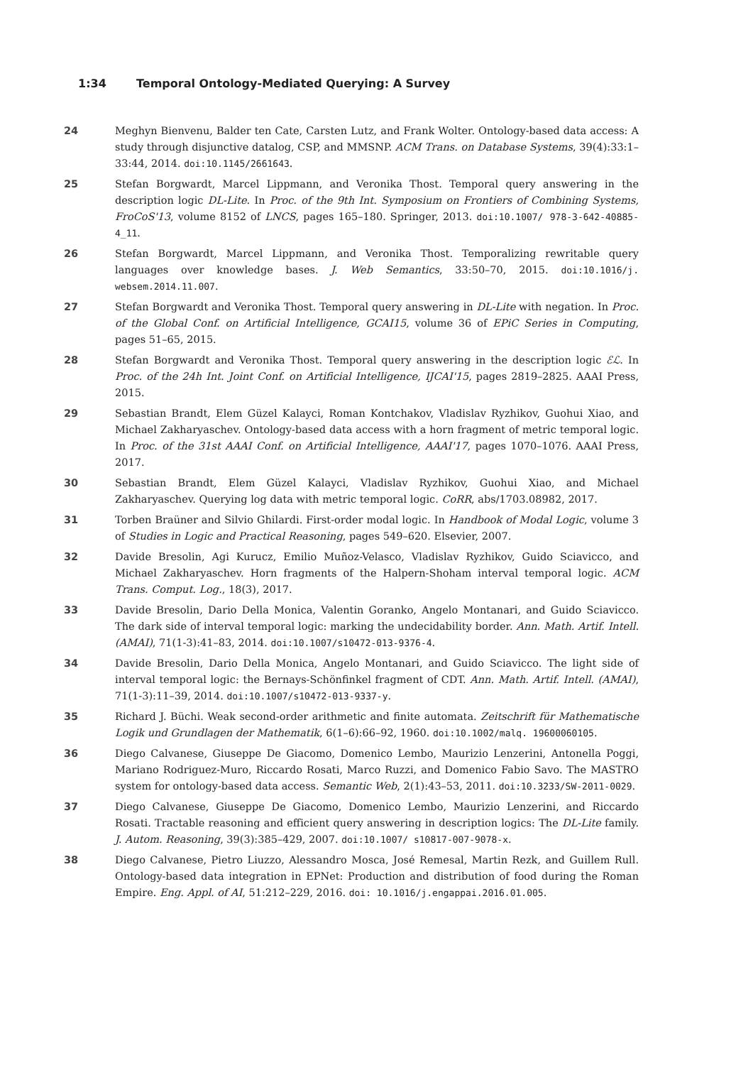1:34 Temporal Ontology-Mediated Querying: A Survey
24 Meghyn Bienvenu, Balder ten Cate, Carsten Lutz, and Frank Wolter. Ontology-based data access: A study through disjunctive datalog, CSP, and MMSNP. ACM Trans. on Database Systems, 39(4):33:1–33:44, 2014. doi:10.1145/2661643.
25 Stefan Borgwardt, Marcel Lippmann, and Veronika Thost. Temporal query answering in the description logic DL-Lite. In Proc. of the 9th Int. Symposium on Frontiers of Combining Systems, FroCoS'13, volume 8152 of LNCS, pages 165–180. Springer, 2013. doi:10.1007/ 978-3-642-40885-4_11.
26 Stefan Borgwardt, Marcel Lippmann, and Veronika Thost. Temporalizing rewritable query languages over knowledge bases. J. Web Semantics, 33:50–70, 2015. doi:10.1016/j. websem.2014.11.007.
27 Stefan Borgwardt and Veronika Thost. Temporal query answering in DL-Lite with negation. In Proc. of the Global Conf. on Artificial Intelligence, GCAI15, volume 36 of EPiC Series in Computing, pages 51–65, 2015.
28 Stefan Borgwardt and Veronika Thost. Temporal query answering in the description logic ℰℒ. In Proc. of the 24h Int. Joint Conf. on Artificial Intelligence, IJCAI'15, pages 2819–2825. AAAI Press, 2015.
29 Sebastian Brandt, Elem Güzel Kalayci, Roman Kontchakov, Vladislav Ryzhikov, Guohui Xiao, and Michael Zakharyaschev. Ontology-based data access with a horn fragment of metric temporal logic. In Proc. of the 31st AAAI Conf. on Artificial Intelligence, AAAI'17, pages 1070–1076. AAAI Press, 2017.
30 Sebastian Brandt, Elem Güzel Kalayci, Vladislav Ryzhikov, Guohui Xiao, and Michael Zakharyaschev. Querying log data with metric temporal logic. CoRR, abs/1703.08982, 2017.
31 Torben Braüner and Silvio Ghilardi. First-order modal logic. In Handbook of Modal Logic, volume 3 of Studies in Logic and Practical Reasoning, pages 549–620. Elsevier, 2007.
32 Davide Bresolin, Agi Kurucz, Emilio Muñoz-Velasco, Vladislav Ryzhikov, Guido Sciavicco, and Michael Zakharyaschev. Horn fragments of the Halpern-Shoham interval temporal logic. ACM Trans. Comput. Log., 18(3), 2017.
33 Davide Bresolin, Dario Della Monica, Valentin Goranko, Angelo Montanari, and Guido Sciavicco. The dark side of interval temporal logic: marking the undecidability border. Ann. Math. Artif. Intell. (AMAI), 71(1-3):41–83, 2014. doi:10.1007/s10472-013-9376-4.
34 Davide Bresolin, Dario Della Monica, Angelo Montanari, and Guido Sciavicco. The light side of interval temporal logic: the Bernays-Schönfinkel fragment of CDT. Ann. Math. Artif. Intell. (AMAI), 71(1-3):11–39, 2014. doi:10.1007/s10472-013-9337-y.
35 Richard J. Büchi. Weak second-order arithmetic and finite automata. Zeitschrift für Mathematische Logik und Grundlagen der Mathematik, 6(1–6):66–92, 1960. doi:10.1002/malq. 19600060105.
36 Diego Calvanese, Giuseppe De Giacomo, Domenico Lembo, Maurizio Lenzerini, Antonella Poggi, Mariano Rodriguez-Muro, Riccardo Rosati, Marco Ruzzi, and Domenico Fabio Savo. The MASTRO system for ontology-based data access. Semantic Web, 2(1):43–53, 2011. doi:10.3233/SW-2011-0029.
37 Diego Calvanese, Giuseppe De Giacomo, Domenico Lembo, Maurizio Lenzerini, and Riccardo Rosati. Tractable reasoning and efficient query answering in description logics: The DL-Lite family. J. Autom. Reasoning, 39(3):385–429, 2007. doi:10.1007/ s10817-007-9078-x.
38 Diego Calvanese, Pietro Liuzzo, Alessandro Mosca, José Remesal, Martin Rezk, and Guillem Rull. Ontology-based data integration in EPNet: Production and distribution of food during the Roman Empire. Eng. Appl. of AI, 51:212–229, 2016. doi: 10.1016/j.engappai.2016.01.005.